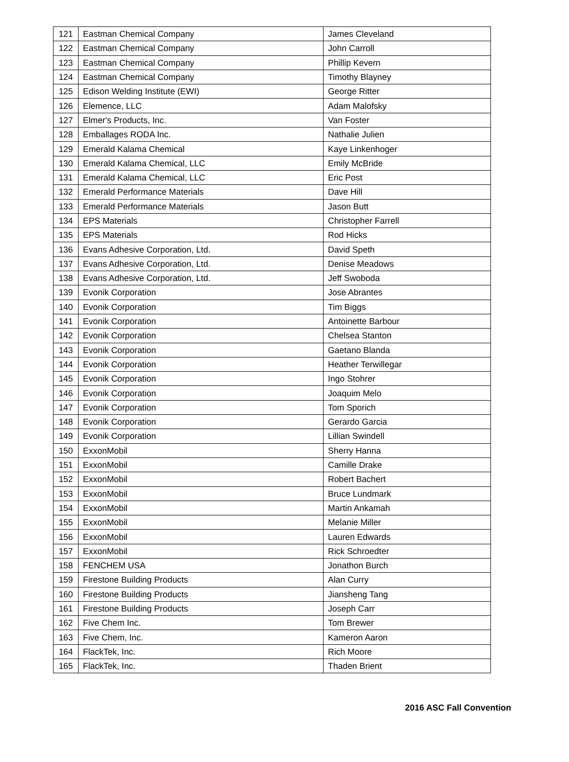| 121 | Eastman Chemical Company | James Cleveland |
| 122 | Eastman Chemical Company | John Carroll |
| 123 | Eastman Chemical Company | Phillip Kevern |
| 124 | Eastman Chemical Company | Timothy Blayney |
| 125 | Edison Welding Institute (EWI) | George Ritter |
| 126 | Elemence, LLC | Adam Malofsky |
| 127 | Elmer's Products, Inc. | Van Foster |
| 128 | Emballages RODA Inc. | Nathalie Julien |
| 129 | Emerald Kalama Chemical | Kaye Linkenhoger |
| 130 | Emerald Kalama Chemical, LLC | Emily McBride |
| 131 | Emerald Kalama Chemical, LLC | Eric Post |
| 132 | Emerald Performance Materials | Dave Hill |
| 133 | Emerald Performance Materials | Jason Butt |
| 134 | EPS Materials | Christopher Farrell |
| 135 | EPS Materials | Rod Hicks |
| 136 | Evans Adhesive Corporation, Ltd. | David Speth |
| 137 | Evans Adhesive Corporation, Ltd. | Denise Meadows |
| 138 | Evans Adhesive Corporation, Ltd. | Jeff Swoboda |
| 139 | Evonik Corporation | Jose Abrantes |
| 140 | Evonik Corporation | Tim Biggs |
| 141 | Evonik Corporation | Antoinette Barbour |
| 142 | Evonik Corporation | Chelsea Stanton |
| 143 | Evonik Corporation | Gaetano Blanda |
| 144 | Evonik Corporation | Heather Terwillegar |
| 145 | Evonik Corporation | Ingo Stohrer |
| 146 | Evonik Corporation | Joaquim Melo |
| 147 | Evonik Corporation | Tom Sporich |
| 148 | Evonik Corporation | Gerardo Garcia |
| 149 | Evonik Corporation | Lillian Swindell |
| 150 | ExxonMobil | Sherry Hanna |
| 151 | ExxonMobil | Camille Drake |
| 152 | ExxonMobil | Robert Bachert |
| 153 | ExxonMobil | Bruce Lundmark |
| 154 | ExxonMobil | Martin Ankamah |
| 155 | ExxonMobil | Melanie Miller |
| 156 | ExxonMobil | Lauren Edwards |
| 157 | ExxonMobil | Rick Schroedter |
| 158 | FENCHEM USA | Jonathon Burch |
| 159 | Firestone Building Products | Alan Curry |
| 160 | Firestone Building Products | Jiansheng Tang |
| 161 | Firestone Building Products | Joseph Carr |
| 162 | Five Chem Inc. | Tom Brewer |
| 163 | Five Chem, Inc. | Kameron Aaron |
| 164 | FlackTek, Inc. | Rich Moore |
| 165 | FlackTek, Inc. | Thaden Brient |
2016 ASC Fall Convention